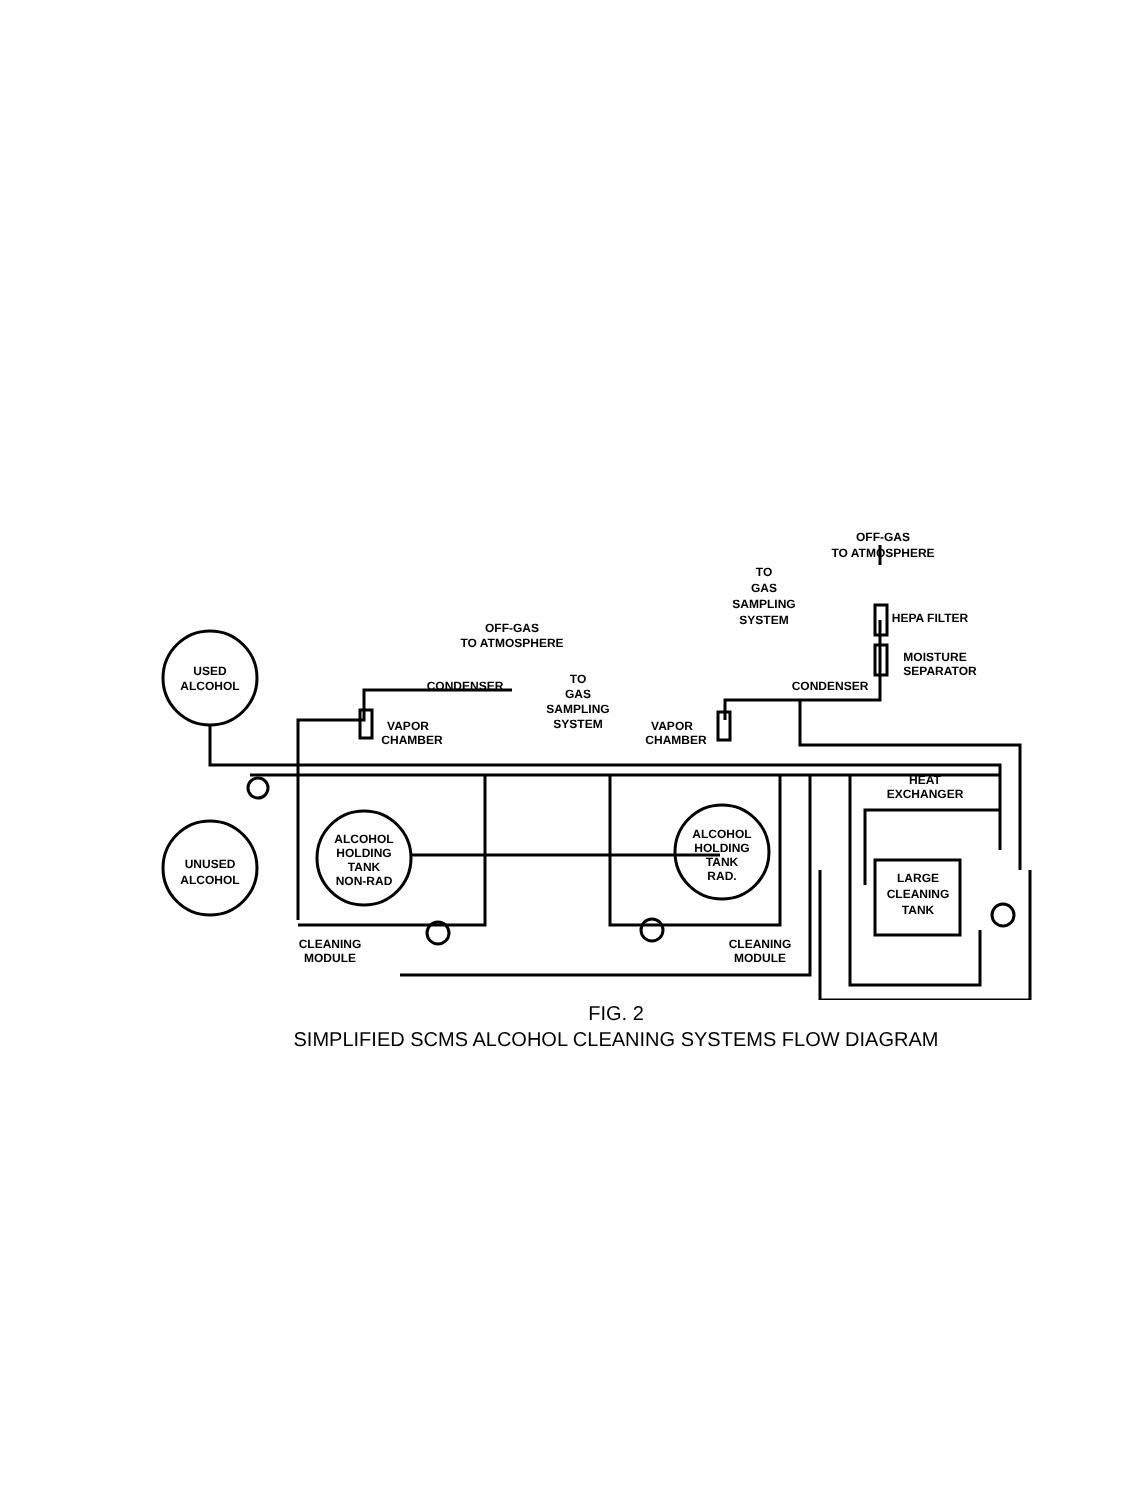USED
ALCOHOL
UNUSED
ALCOHOL
ALCOHOL
HOLDING
TANK
NON-RAD
ALCOHOL
HOLDING
TANK
RAD.
LARGE
CLEANING
TANK
OFF-GAS
TO ATMOSPHERE
CONDENSER
VAPOR
CHAMBER
TO
GAS
SAMPLING
SYSTEM
VAPOR
CHAMBER
OFF-GAS
TO ATMOSPHERE
TO
GAS
SAMPLING
SYSTEM
HEPA FILTER
MOISTURE
SEPARATOR
CONDENSER
HEAT
EXCHANGER
CLEANING
MODULE
CLEANING
MODULE
FIG. 2
SIMPLIFIED SCMS ALCOHOL CLEANING SYSTEMS FLOW DIAGRAM